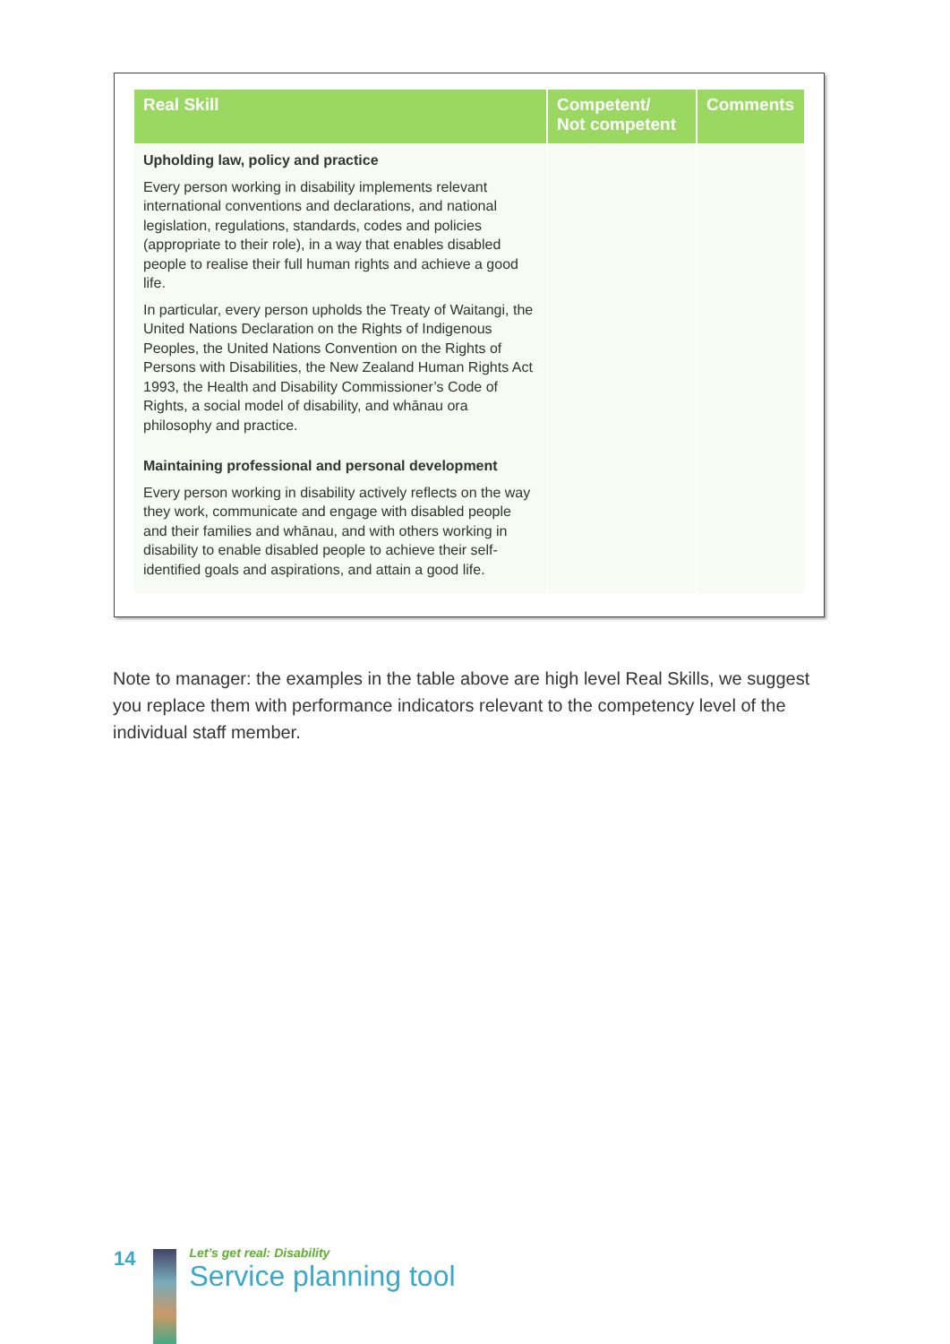| Real Skill | Competent/ Not competent | Comments |
| --- | --- | --- |
| Upholding law, policy and practice Every person working in disability implements relevant international conventions and declarations, and national legislation, regulations, standards, codes and policies (appropriate to their role), in a way that enables disabled people to realise their full human rights and achieve a good life. In particular, every person upholds the Treaty of Waitangi, the United Nations Declaration on the Rights of Indigenous Peoples, the United Nations Convention on the Rights of Persons with Disabilities, the New Zealand Human Rights Act 1993, the Health and Disability Commissioner’s Code of Rights, a social model of disability, and whānau ora philosophy and practice. | | |
| Maintaining professional and personal development Every person working in disability actively reflects on the way they work, communicate and engage with disabled people and their families and whānau, and with others working in disability to enable disabled people to achieve their self-identified goals and aspirations, and attain a good life. | | |
Note to manager: the examples in the table above are high level Real Skills, we suggest you replace them with performance indicators relevant to the competency level of the individual staff member.
14
Let’s get real: Disability
Service planning tool